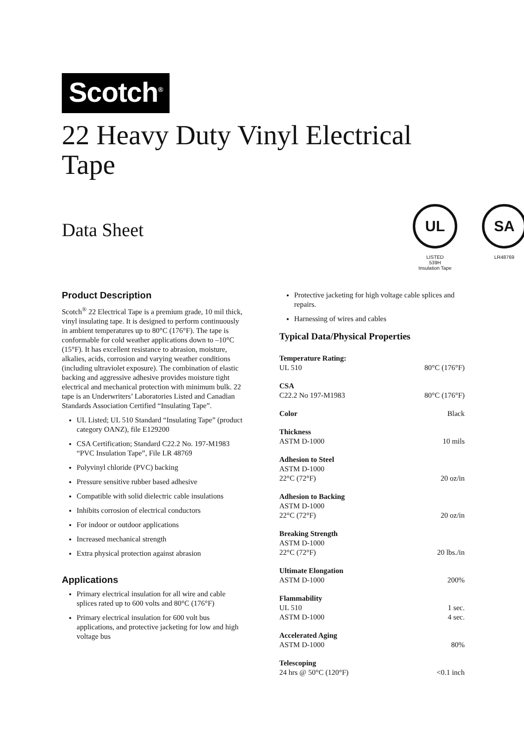Scotch<sup>®</sup>
22 Heavy Duty Vinyl Electrical Tape
Data Sheet
UL
LISTED
539H
Insulation Tape
SA
LR48769
Product Description
Scotch<sup>®</sup> 22 Electrical Tape is a premium grade, 10 mil thick, vinyl insulating tape. It is designed to perform continuously in ambient temperatures up to 80°C (176°F). The tape is conformable for cold weather applications down to –10°C (15°F). It has excellent resistance to abrasion, moisture, alkalies, acids, corrosion and varying weather conditions (including ultraviolet exposure). The combination of elastic backing and aggressive adhesive provides moisture tight electrical and mechanical protection with minimum bulk. 22 tape is an Underwriters’ Laboratories Listed and Canadian Standards Association Certified “Insulating Tape”.
UL Listed; UL 510 Standard “Insulating Tape” (product category OANZ), file E129200
CSA Certification; Standard C22.2 No. 197-M1983 “PVC Insulation Tape”, File LR 48769
Polyvinyl chloride (PVC) backing
Pressure sensitive rubber based adhesive
Compatible with solid dielectric cable insulations
Inhibits corrosion of electrical conductors
For indoor or outdoor applications
Increased mechanical strength
Extra physical protection against abrasion
Applications
Primary electrical insulation for all wire and cable splices rated up to 600 volts and 80°C (176°F)
Primary electrical insulation for 600 volt bus applications, and protective jacketing for low and high voltage bus
Protective jacketing for high voltage cable splices and repairs.
Harnessing of wires and cables
Typical Data/Physical Properties
| Temperature Rating: | |
| UL 510 | 80°C (176°F) |
| CSA | |
| C22.2 No 197-M1983 | 80°C (176°F) |
| Color | Black |
| Thickness | |
| ASTM D-1000 | 10 mils |
| Adhesion to Steel | |
| ASTM D-1000 22°C (72°F) | 20 oz/in |
| Adhesion to Backing | |
| ASTM D-1000 22°C (72°F) | 20 oz/in |
| Breaking Strength | |
| ASTM D-1000 22°C (72°F) | 20 lbs./in |
| Ultimate Elongation | |
| ASTM D-1000 | 200% |
| Flammability | |
| UL 510 | 1 sec. |
| ASTM D-1000 | 4 sec. |
| Accelerated Aging | |
| ASTM D-1000 | 80% |
| Telescoping | |
| 24 hrs @ 50°C (120°F) | <0.1 inch |